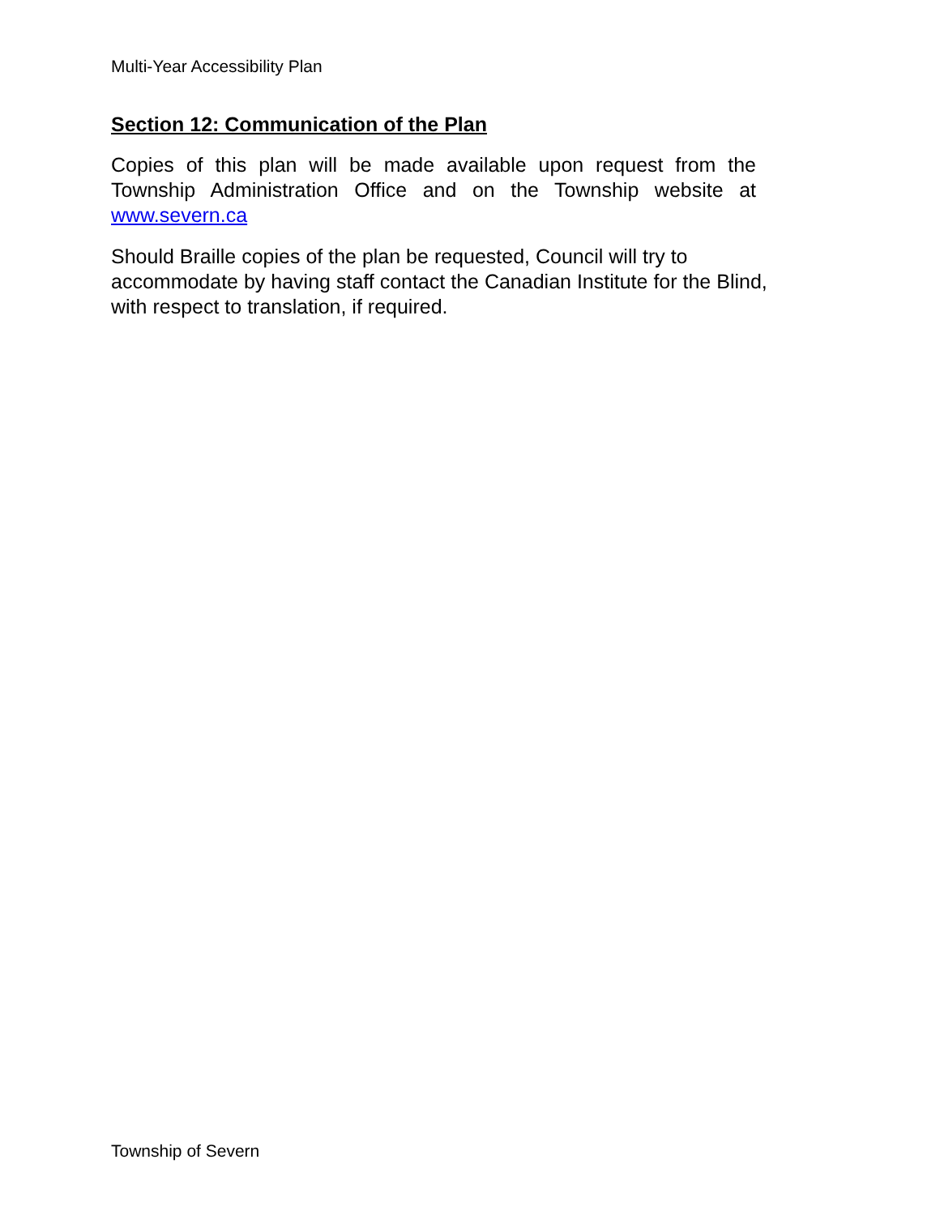Multi-Year Accessibility Plan
Section 12: Communication of the Plan
Copies of this plan will be made available upon request from the Township Administration Office and on the Township website at www.severn.ca
Should Braille copies of the plan be requested, Council will try to
accommodate by having staff contact the Canadian Institute for the Blind,
with respect to translation, if required.
Township of Severn